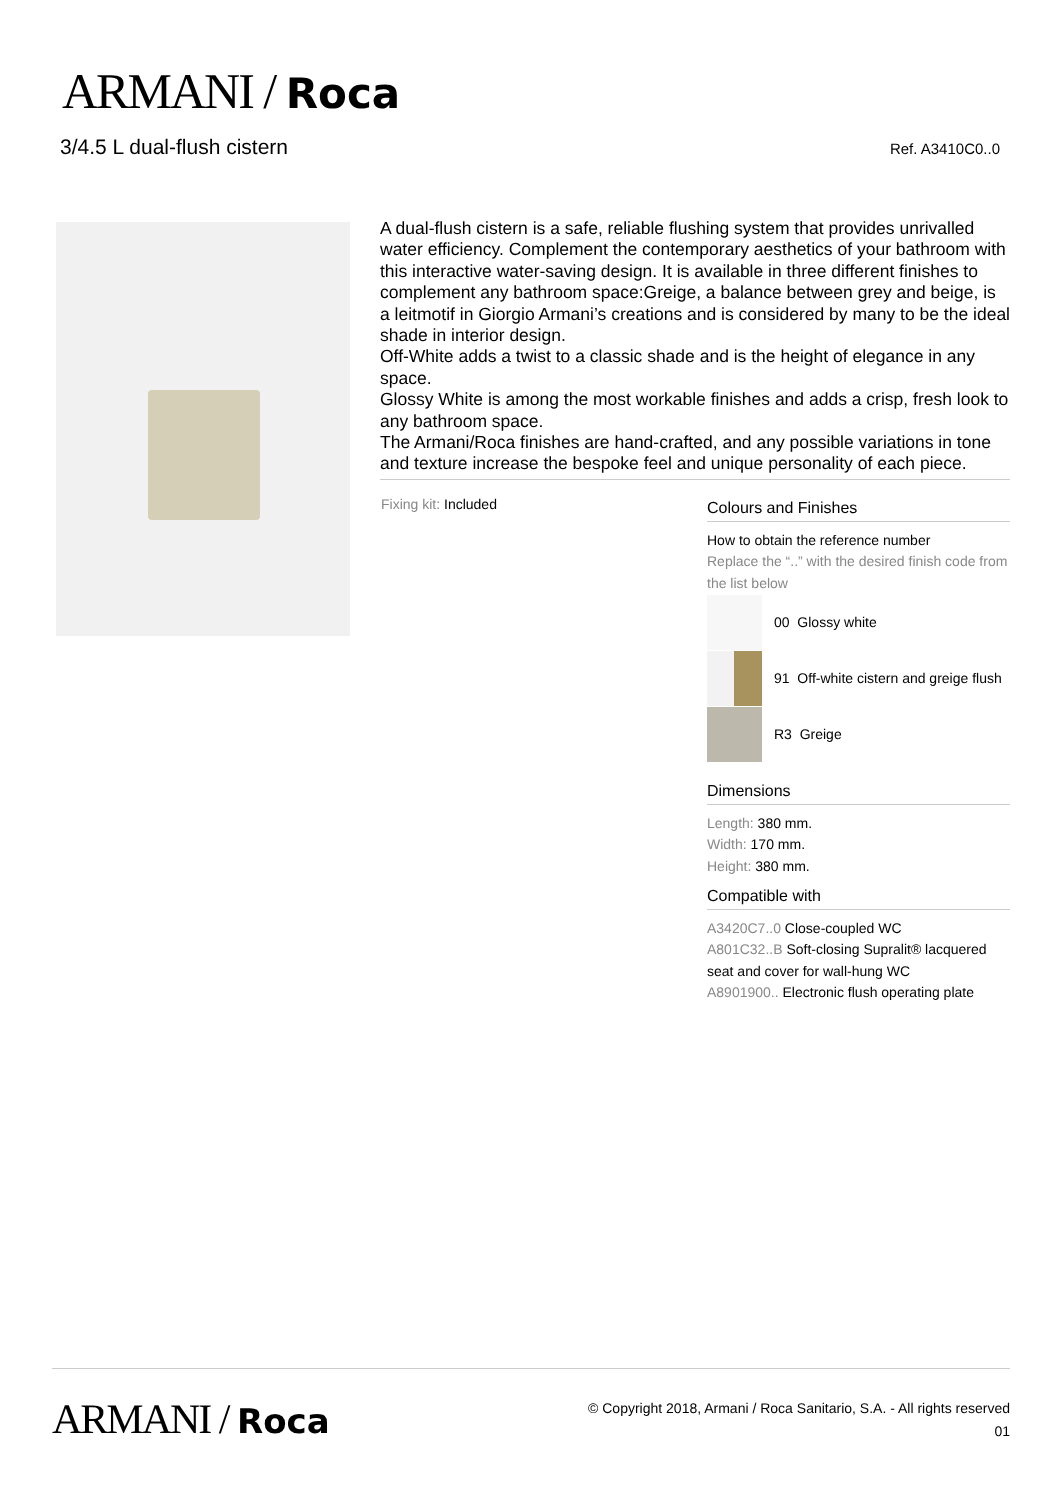ARMANI / Roca
3/4.5 L dual-flush cistern Ref. A3410C0..0
A dual-flush cistern is a safe, reliable flushing system that provides unrivalled water efficiency. Complement the contemporary aesthetics of your bathroom with this interactive water-saving design. It is available in three different finishes to complement any bathroom space:Greige, a balance between grey and beige, is a leitmotif in Giorgio Armani’s creations and is considered by many to be the ideal shade in interior design.
Off-White adds a twist to a classic shade and is the height of elegance in any space.
Glossy White is among the most workable finishes and adds a crisp, fresh look to any bathroom space.
The Armani/Roca finishes are hand-crafted, and any possible variations in tone and texture increase the bespoke feel and unique personality of each piece.
Fixing kit: Included
Colours and Finishes
How to obtain the reference number
Replace the “..” with the desired finish code from the list below
00 Glossy white
91 Off-white cistern and greige flush
R3 Greige
Dimensions
Length: 380 mm.
Width: 170 mm.
Height: 380 mm.
Compatible with
A3420C7..0 Close-coupled WC
A801C32..B Soft-closing Supralit® lacquered seat and cover for wall-hung WC
A8901900.. Electronic flush operating plate
ARMANI / Roca
© Copyright 2018, Armani / Roca Sanitario, S.A. - All rights reserved
01